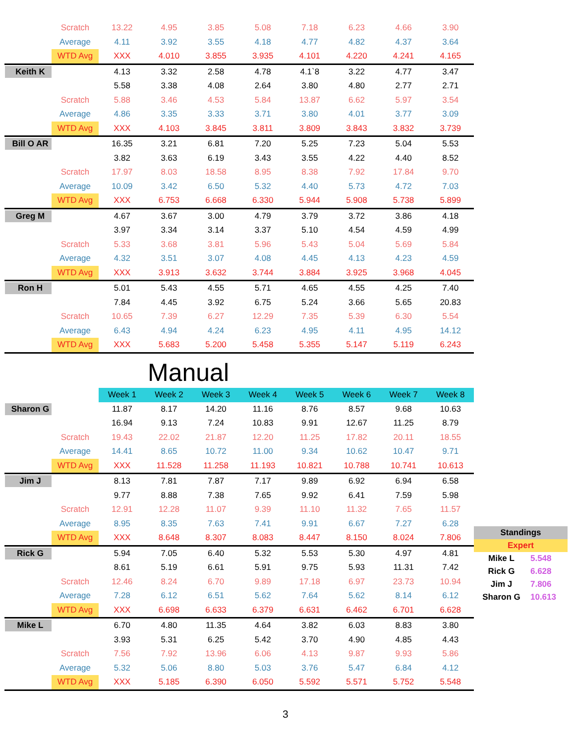| | Scratch | 13.22 | 4.95 | 3.85 | 5.08 | 7.18 | 6.23 | 4.66 | 3.90 |
| | Average | 4.11 | 3.92 | 3.55 | 4.18 | 4.77 | 4.82 | 4.37 | 3.64 |
| | WTD Avg | XXX | 4.010 | 3.855 | 3.935 | 4.101 | 4.220 | 4.241 | 4.165 |
| Keith K | | 4.13 | 3.32 | 2.58 | 4.78 | 4.1`8 | 3.22 | 4.77 | 3.47 |
| | | 5.58 | 3.38 | 4.08 | 2.64 | 3.80 | 4.80 | 2.77 | 2.71 |
| | Scratch | 5.88 | 3.46 | 4.53 | 5.84 | 13.87 | 6.62 | 5.97 | 3.54 |
| | Average | 4.86 | 3.35 | 3.33 | 3.71 | 3.80 | 4.01 | 3.77 | 3.09 |
| | WTD Avg | XXX | 4.103 | 3.845 | 3.811 | 3.809 | 3.843 | 3.832 | 3.739 |
| Bill O AR | | 16.35 | 3.21 | 6.81 | 7.20 | 5.25 | 7.23 | 5.04 | 5.53 |
| | | 3.82 | 3.63 | 6.19 | 3.43 | 3.55 | 4.22 | 4.40 | 8.52 |
| | Scratch | 17.97 | 8.03 | 18.58 | 8.95 | 8.38 | 7.92 | 17.84 | 9.70 |
| | Average | 10.09 | 3.42 | 6.50 | 5.32 | 4.40 | 5.73 | 4.72 | 7.03 |
| | WTD Avg | XXX | 6.753 | 6.668 | 6.330 | 5.944 | 5.908 | 5.738 | 5.899 |
| Greg M | | 4.67 | 3.67 | 3.00 | 4.79 | 3.79 | 3.72 | 3.86 | 4.18 |
| | | 3.97 | 3.34 | 3.14 | 3.37 | 5.10 | 4.54 | 4.59 | 4.99 |
| | Scratch | 5.33 | 3.68 | 3.81 | 5.96 | 5.43 | 5.04 | 5.69 | 5.84 |
| | Average | 4.32 | 3.51 | 3.07 | 4.08 | 4.45 | 4.13 | 4.23 | 4.59 |
| | WTD Avg | XXX | 3.913 | 3.632 | 3.744 | 3.884 | 3.925 | 3.968 | 4.045 |
| Ron H | | 5.01 | 5.43 | 4.55 | 5.71 | 4.65 | 4.55 | 4.25 | 7.40 |
| | | 7.84 | 4.45 | 3.92 | 6.75 | 5.24 | 3.66 | 5.65 | 20.83 |
| | Scratch | 10.65 | 7.39 | 6.27 | 12.29 | 7.35 | 5.39 | 6.30 | 5.54 |
| | Average | 6.43 | 4.94 | 4.24 | 6.23 | 4.95 | 4.11 | 4.95 | 14.12 |
| | WTD Avg | XXX | 5.683 | 5.200 | 5.458 | 5.355 | 5.147 | 5.119 | 6.243 |
Manual
| | | Week 1 | Week 2 | Week 3 | Week 4 | Week 5 | Week 6 | Week 7 | Week 8 |
| Sharon G | | 11.87 | 8.17 | 14.20 | 11.16 | 8.76 | 8.57 | 9.68 | 10.63 |
| | | 16.94 | 9.13 | 7.24 | 10.83 | 9.91 | 12.67 | 11.25 | 8.79 |
| | Scratch | 19.43 | 22.02 | 21.87 | 12.20 | 11.25 | 17.82 | 20.11 | 18.55 |
| | Average | 14.41 | 8.65 | 10.72 | 11.00 | 9.34 | 10.62 | 10.47 | 9.71 |
| | WTD Avg | XXX | 11.528 | 11.258 | 11.193 | 10.821 | 10.788 | 10.741 | 10.613 |
| Jim J | | 8.13 | 7.81 | 7.87 | 7.17 | 9.89 | 6.92 | 6.94 | 6.58 |
| | | 9.77 | 8.88 | 7.38 | 7.65 | 9.92 | 6.41 | 7.59 | 5.98 |
| | Scratch | 12.91 | 12.28 | 11.07 | 9.39 | 11.10 | 11.32 | 7.65 | 11.57 |
| | Average | 8.95 | 8.35 | 7.63 | 7.41 | 9.91 | 6.67 | 7.27 | 6.28 |
| | WTD Avg | XXX | 8.648 | 8.307 | 8.083 | 8.447 | 8.150 | 8.024 | 7.806 |
| Rick G | | 5.94 | 7.05 | 6.40 | 5.32 | 5.53 | 5.30 | 4.97 | 4.81 |
| | | 8.61 | 5.19 | 6.61 | 5.91 | 9.75 | 5.93 | 11.31 | 7.42 |
| | Scratch | 12.46 | 8.24 | 6.70 | 9.89 | 17.18 | 6.97 | 23.73 | 10.94 |
| | Average | 7.28 | 6.12 | 6.51 | 5.62 | 7.64 | 5.62 | 8.14 | 6.12 |
| | WTD Avg | XXX | 6.698 | 6.633 | 6.379 | 6.631 | 6.462 | 6.701 | 6.628 |
| Mike L | | 6.70 | 4.80 | 11.35 | 4.64 | 3.82 | 6.03 | 8.83 | 3.80 |
| | | 3.93 | 5.31 | 6.25 | 5.42 | 3.70 | 4.90 | 4.85 | 4.43 |
| | Scratch | 7.56 | 7.92 | 13.96 | 6.06 | 4.13 | 9.87 | 9.93 | 5.86 |
| | Average | 5.32 | 5.06 | 8.80 | 5.03 | 3.76 | 5.47 | 6.84 | 4.12 |
| | WTD Avg | XXX | 5.185 | 6.390 | 6.050 | 5.592 | 5.571 | 5.752 | 5.548 |
| Standings | |
| Expert | |
| Mike L | 5.548 |
| Rick G | 6.628 |
| Jim J | 7.806 |
| Sharon G | 10.613 |
3